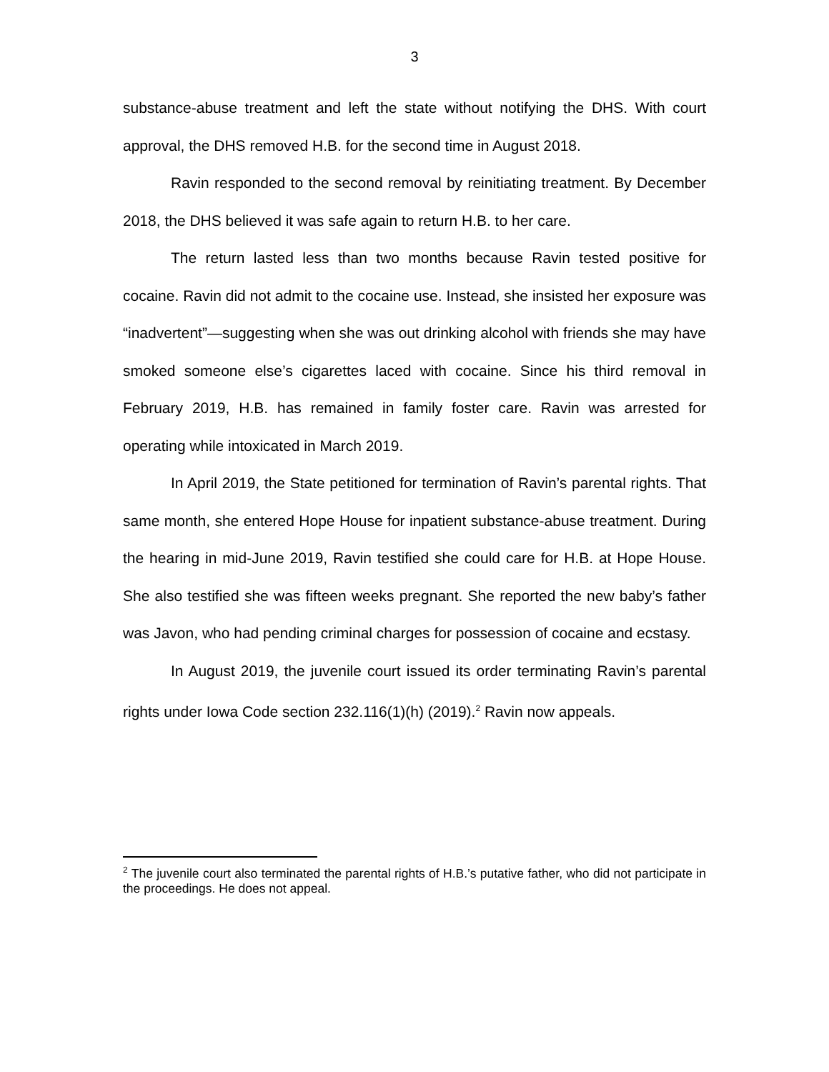3
substance-abuse treatment and left the state without notifying the DHS. With court approval, the DHS removed H.B. for the second time in August 2018.
Ravin responded to the second removal by reinitiating treatment. By December 2018, the DHS believed it was safe again to return H.B. to her care.
The return lasted less than two months because Ravin tested positive for cocaine. Ravin did not admit to the cocaine use. Instead, she insisted her exposure was “inadvertent”—suggesting when she was out drinking alcohol with friends she may have smoked someone else’s cigarettes laced with cocaine. Since his third removal in February 2019, H.B. has remained in family foster care. Ravin was arrested for operating while intoxicated in March 2019.
In April 2019, the State petitioned for termination of Ravin’s parental rights. That same month, she entered Hope House for inpatient substance-abuse treatment. During the hearing in mid-June 2019, Ravin testified she could care for H.B. at Hope House. She also testified she was fifteen weeks pregnant. She reported the new baby’s father was Javon, who had pending criminal charges for possession of cocaine and ecstasy.
In August 2019, the juvenile court issued its order terminating Ravin’s parental rights under Iowa Code section 232.116(1)(h) (2019).<sup>2</sup> Ravin now appeals.
<sup>2</sup> The juvenile court also terminated the parental rights of H.B.’s putative father, who did not participate in the proceedings. He does not appeal.